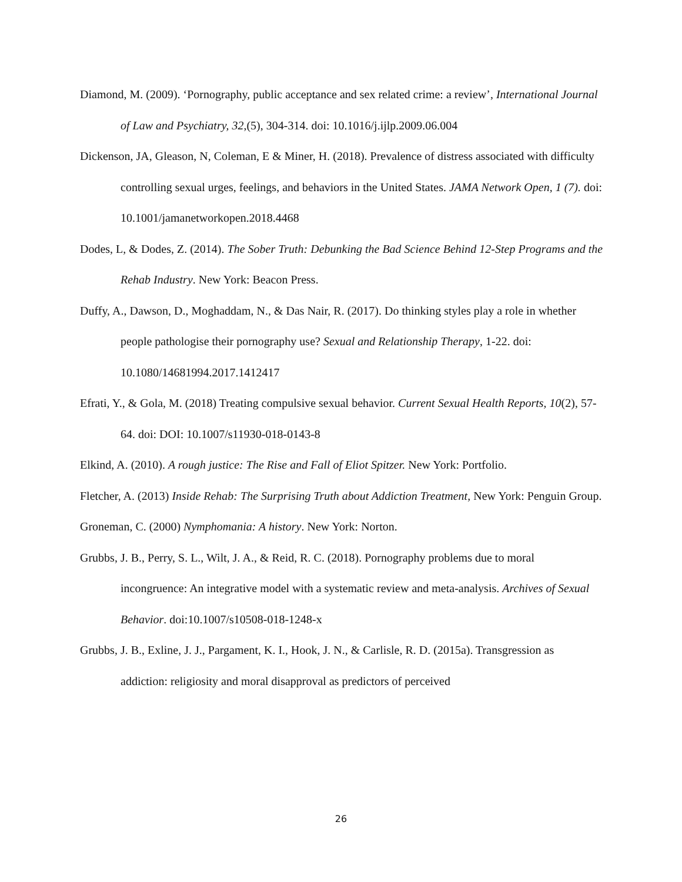Diamond, M. (2009). ‘Pornography, public acceptance and sex related crime: a review’, International Journal of Law and Psychiatry, 32,(5), 304-314. doi: 10.1016/j.ijlp.2009.06.004
Dickenson, JA, Gleason, N, Coleman, E & Miner, H. (2018). Prevalence of distress associated with difficulty controlling sexual urges, feelings, and behaviors in the United States. JAMA Network Open, 1 (7). doi: 10.1001/jamanetworkopen.2018.4468
Dodes, L, & Dodes, Z. (2014). The Sober Truth: Debunking the Bad Science Behind 12-Step Programs and the Rehab Industry. New York: Beacon Press.
Duffy, A., Dawson, D., Moghaddam, N., & Das Nair, R. (2017). Do thinking styles play a role in whether people pathologise their pornography use? Sexual and Relationship Therapy, 1-22. doi: 10.1080/14681994.2017.1412417
Efrati, Y., & Gola, M. (2018) Treating compulsive sexual behavior. Current Sexual Health Reports, 10(2), 57-64. doi: DOI: 10.1007/s11930-018-0143-8
Elkind, A. (2010). A rough justice: The Rise and Fall of Eliot Spitzer. New York: Portfolio.
Fletcher, A. (2013) Inside Rehab: The Surprising Truth about Addiction Treatment, New York: Penguin Group.
Groneman, C. (2000) Nymphomania: A history. New York: Norton.
Grubbs, J. B., Perry, S. L., Wilt, J. A., & Reid, R. C. (2018). Pornography problems due to moral incongruence: An integrative model with a systematic review and meta-analysis. Archives of Sexual Behavior. doi:10.1007/s10508-018-1248-x
Grubbs, J. B., Exline, J. J., Pargament, K. I., Hook, J. N., & Carlisle, R. D. (2015a). Transgression as addiction: religiosity and moral disapproval as predictors of perceived
26